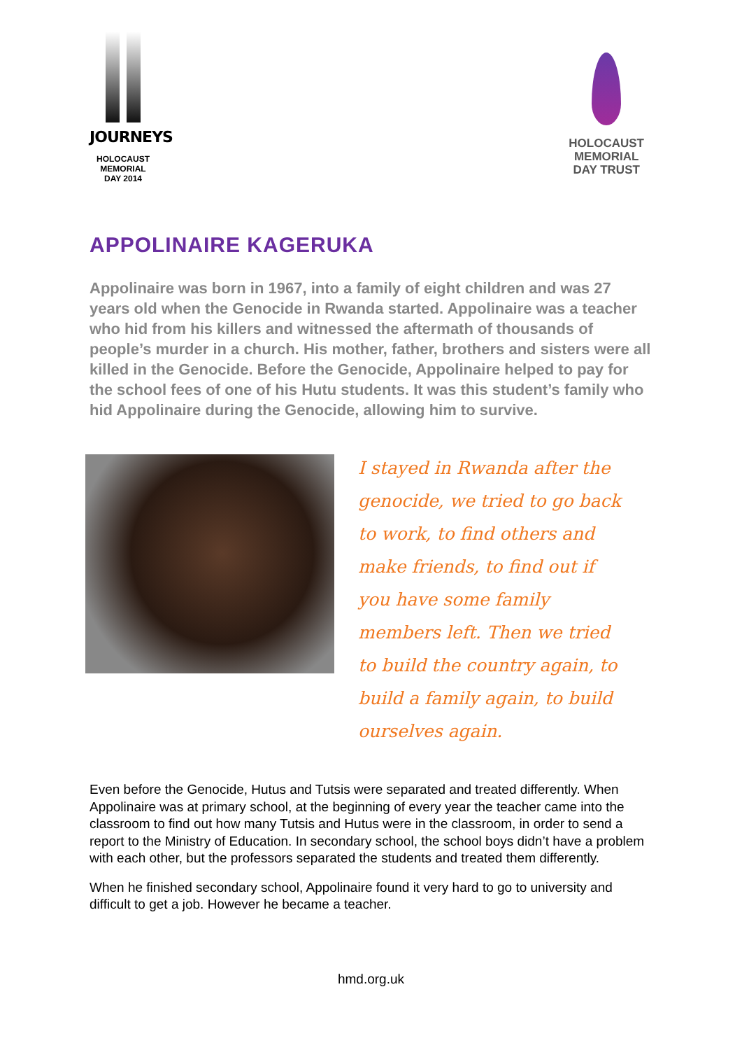JOURNEYS
HOLOCAUST
MEMORIAL
DAY 2014
HOLOCAUST
MEMORIAL
DAY TRUST
APPOLINAIRE KAGERUKA
Appolinaire was born in 1967, into a family of eight children and was 27 years old when the Genocide in Rwanda started. Appolinaire was a teacher who hid from his killers and witnessed the aftermath of thousands of people’s murder in a church. His mother, father, brothers and sisters were all killed in the Genocide. Before the Genocide, Appolinaire helped to pay for the school fees of one of his Hutu students. It was this student’s family who hid Appolinaire during the Genocide, allowing him to survive.
I stayed in Rwanda after the genocide, we tried to go back to work, to find others and make friends, to find out if you have some family members left. Then we tried to build the country again, to build a family again, to build ourselves again.
Even before the Genocide, Hutus and Tutsis were separated and treated differently. When Appolinaire was at primary school, at the beginning of every year the teacher came into the classroom to find out how many Tutsis and Hutus were in the classroom, in order to send a report to the Ministry of Education. In secondary school, the school boys didn’t have a problem with each other, but the professors separated the students and treated them differently.
When he finished secondary school, Appolinaire found it very hard to go to university and difficult to get a job. However he became a teacher.
hmd.org.uk